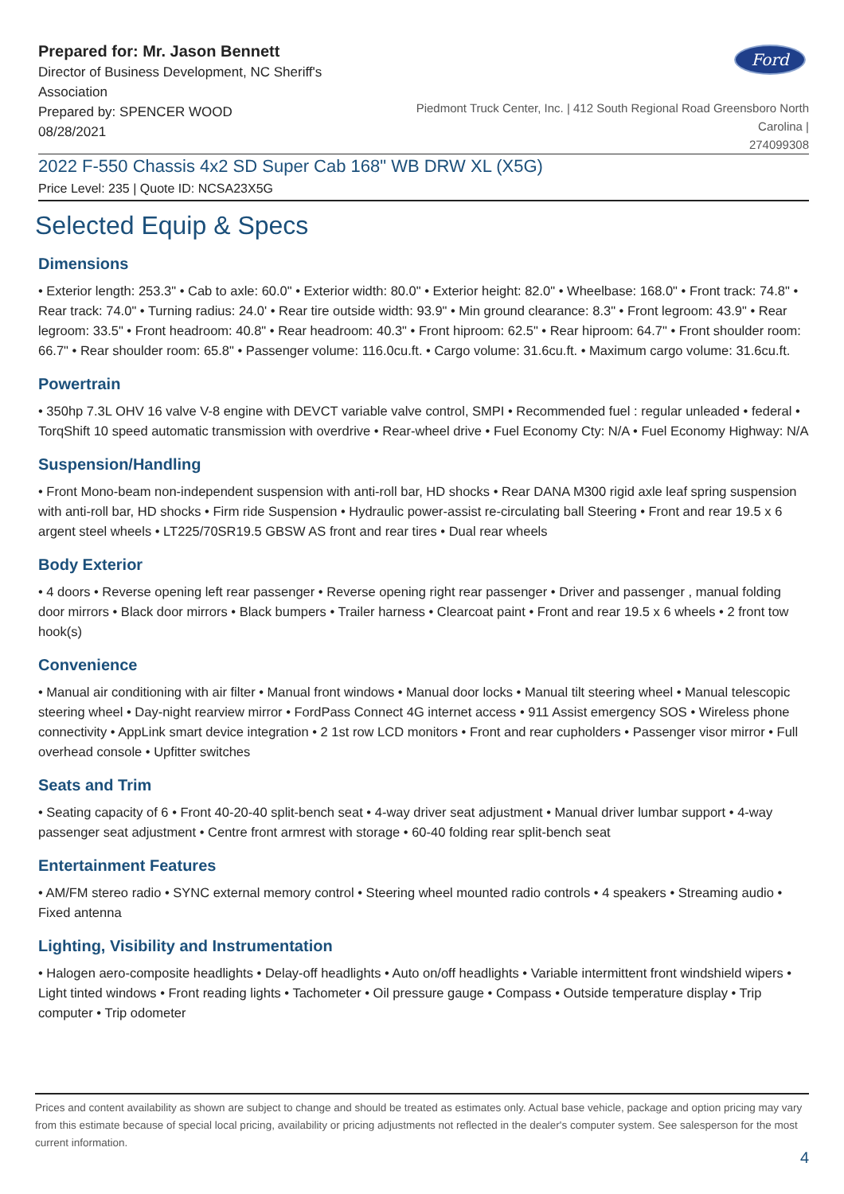Prepared for: Mr. Jason Bennett
Director of Business Development, NC Sheriff's Association
Prepared by: SPENCER WOOD
08/28/2021
Ford
Piedmont Truck Center, Inc. | 412 South Regional Road Greensboro North Carolina |
274099308
2022 F-550 Chassis 4x2 SD Super Cab 168" WB DRW XL (X5G)
Price Level: 235 | Quote ID: NCSA23X5G
Selected Equip & Specs
Dimensions
• Exterior length: 253.3" • Cab to axle: 60.0" • Exterior width: 80.0" • Exterior height: 82.0" • Wheelbase: 168.0" • Front track: 74.8" • Rear track: 74.0" • Turning radius: 24.0' • Rear tire outside width: 93.9" • Min ground clearance: 8.3" • Front legroom: 43.9" • Rear legroom: 33.5" • Front headroom: 40.8" • Rear headroom: 40.3" • Front hiproom: 62.5" • Rear hiproom: 64.7" • Front shoulder room: 66.7" • Rear shoulder room: 65.8" • Passenger volume: 116.0cu.ft. • Cargo volume: 31.6cu.ft. • Maximum cargo volume: 31.6cu.ft.
Powertrain
• 350hp 7.3L OHV 16 valve V-8 engine with DEVCT variable valve control, SMPI • Recommended fuel : regular unleaded • federal • TorqShift 10 speed automatic transmission with overdrive • Rear-wheel drive • Fuel Economy Cty: N/A • Fuel Economy Highway: N/A
Suspension/Handling
• Front Mono-beam non-independent suspension with anti-roll bar, HD shocks • Rear DANA M300 rigid axle leaf spring suspension with anti-roll bar, HD shocks • Firm ride Suspension • Hydraulic power-assist re-circulating ball Steering • Front and rear 19.5 x 6 argent steel wheels • LT225/70SR19.5 GBSW AS front and rear tires • Dual rear wheels
Body Exterior
• 4 doors • Reverse opening left rear passenger • Reverse opening right rear passenger • Driver and passenger , manual folding door mirrors • Black door mirrors • Black bumpers • Trailer harness • Clearcoat paint • Front and rear 19.5 x 6 wheels • 2 front tow hook(s)
Convenience
• Manual air conditioning with air filter • Manual front windows • Manual door locks • Manual tilt steering wheel • Manual telescopic steering wheel • Day-night rearview mirror • FordPass Connect 4G internet access • 911 Assist emergency SOS • Wireless phone connectivity • AppLink smart device integration • 2 1st row LCD monitors • Front and rear cupholders • Passenger visor mirror • Full overhead console • Upfitter switches
Seats and Trim
• Seating capacity of 6 • Front 40-20-40 split-bench seat • 4-way driver seat adjustment • Manual driver lumbar support • 4-way passenger seat adjustment • Centre front armrest with storage • 60-40 folding rear split-bench seat
Entertainment Features
• AM/FM stereo radio • SYNC external memory control • Steering wheel mounted radio controls • 4 speakers • Streaming audio • Fixed antenna
Lighting, Visibility and Instrumentation
• Halogen aero-composite headlights • Delay-off headlights • Auto on/off headlights • Variable intermittent front windshield wipers • Light tinted windows • Front reading lights • Tachometer • Oil pressure gauge • Compass • Outside temperature display • Trip computer • Trip odometer
Prices and content availability as shown are subject to change and should be treated as estimates only. Actual base vehicle, package and option pricing may vary from this estimate because of special local pricing, availability or pricing adjustments not reflected in the dealer's computer system. See salesperson for the most current information.
4